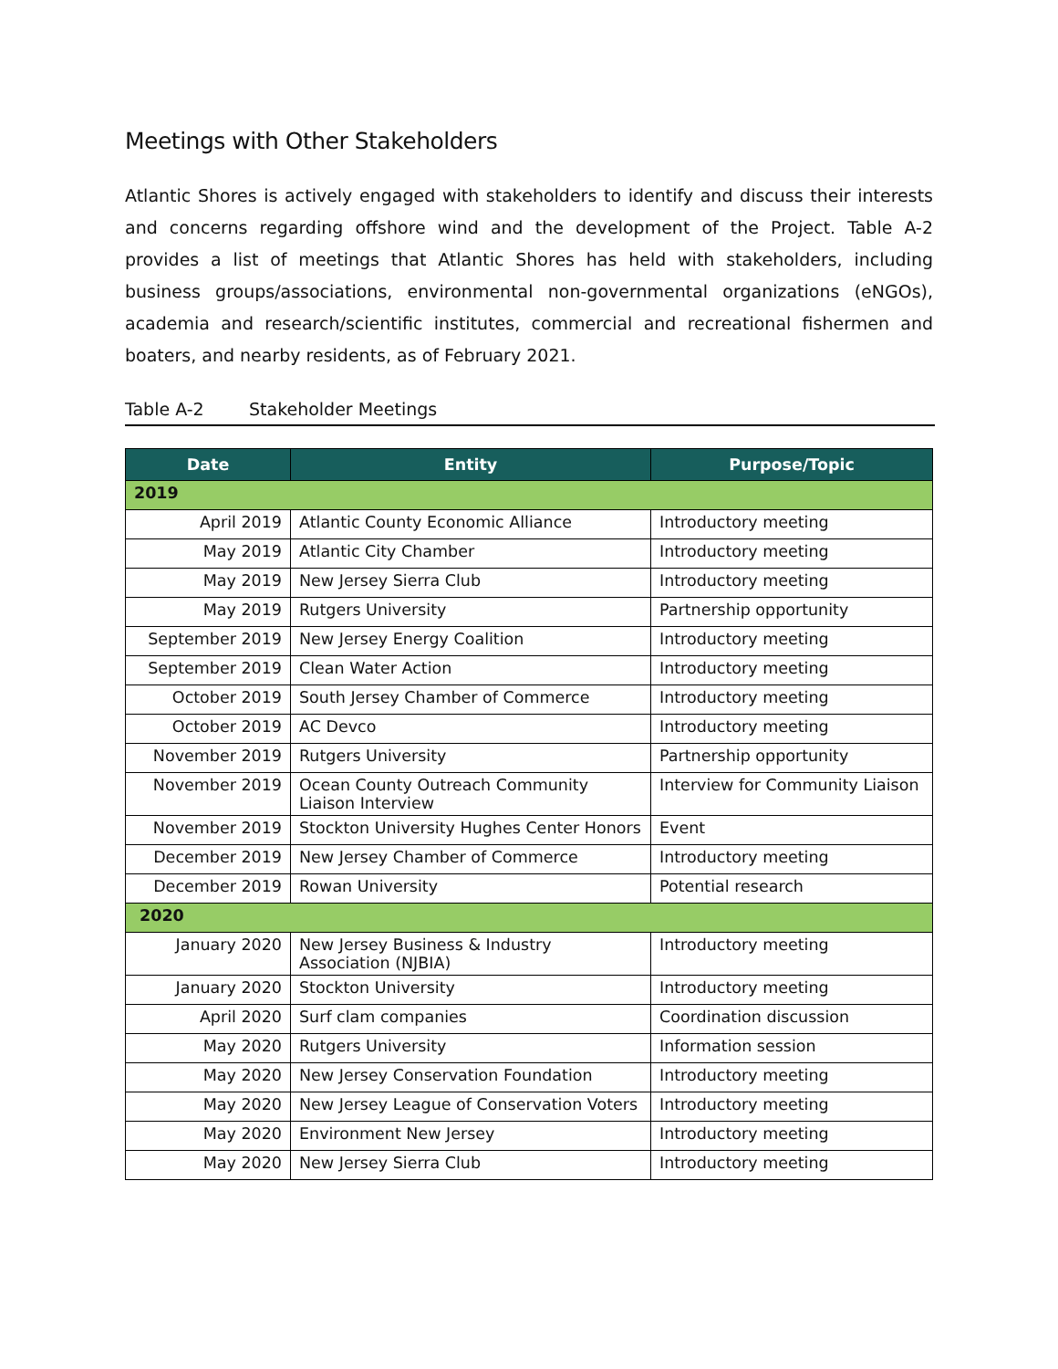Meetings with Other Stakeholders
Atlantic Shores is actively engaged with stakeholders to identify and discuss their interests and concerns regarding offshore wind and the development of the Project. Table A-2 provides a list of meetings that Atlantic Shores has held with stakeholders, including business groups/associations, environmental non-governmental organizations (eNGOs), academia and research/scientific institutes, commercial and recreational fishermen and boaters, and nearby residents, as of February 2021.
Table A-2 Stakeholder Meetings
| Date | Entity | Purpose/Topic |
| --- | --- | --- |
| 2019 | | |
| April 2019 | Atlantic County Economic Alliance | Introductory meeting |
| May 2019 | Atlantic City Chamber | Introductory meeting |
| May 2019 | New Jersey Sierra Club | Introductory meeting |
| May 2019 | Rutgers University | Partnership opportunity |
| September 2019 | New Jersey Energy Coalition | Introductory meeting |
| September 2019 | Clean Water Action | Introductory meeting |
| October 2019 | South Jersey Chamber of Commerce | Introductory meeting |
| October 2019 | AC Devco | Introductory meeting |
| November 2019 | Rutgers University | Partnership opportunity |
| November 2019 | Ocean County Outreach Community Liaison Interview | Interview for Community Liaison |
| November 2019 | Stockton University Hughes Center Honors | Event |
| December 2019 | New Jersey Chamber of Commerce | Introductory meeting |
| December 2019 | Rowan University | Potential research |
| 2020 | | |
| January 2020 | New Jersey Business & Industry Association (NJBIA) | Introductory meeting |
| January 2020 | Stockton University | Introductory meeting |
| April 2020 | Surf clam companies | Coordination discussion |
| May 2020 | Rutgers University | Information session |
| May 2020 | New Jersey Conservation Foundation | Introductory meeting |
| May 2020 | New Jersey League of Conservation Voters | Introductory meeting |
| May 2020 | Environment New Jersey | Introductory meeting |
| May 2020 | New Jersey Sierra Club | Introductory meeting |